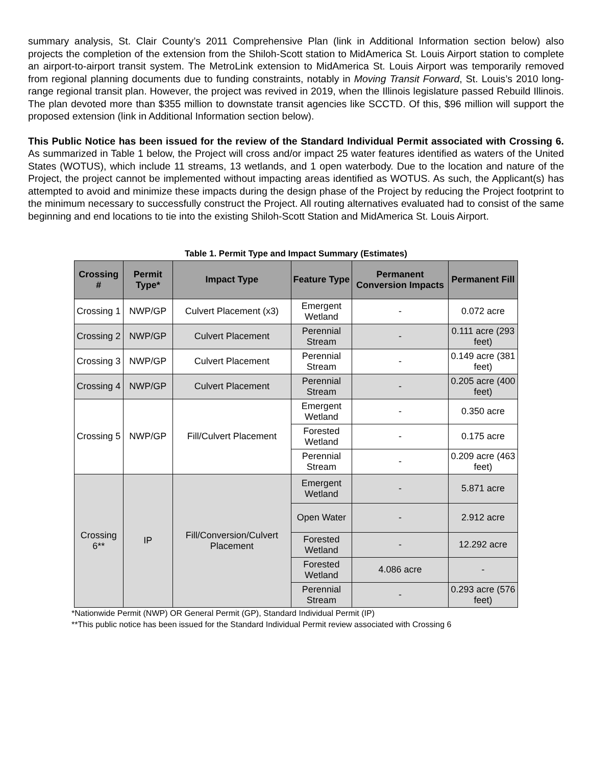summary analysis, St. Clair County’s 2011 Comprehensive Plan (link in Additional Information section below) also projects the completion of the extension from the Shiloh-Scott station to MidAmerica St. Louis Airport station to complete an airport-to-airport transit system. The MetroLink extension to MidAmerica St. Louis Airport was temporarily removed from regional planning documents due to funding constraints, notably in Moving Transit Forward, St. Louis’s 2010 long-range regional transit plan. However, the project was revived in 2019, when the Illinois legislature passed Rebuild Illinois. The plan devoted more than $355 million to downstate transit agencies like SCCTD. Of this, $96 million will support the proposed extension (link in Additional Information section below).
This Public Notice has been issued for the review of the Standard Individual Permit associated with Crossing 6. As summarized in Table 1 below, the Project will cross and/or impact 25 water features identified as waters of the United States (WOTUS), which include 11 streams, 13 wetlands, and 1 open waterbody. Due to the location and nature of the Project, the project cannot be implemented without impacting areas identified as WOTUS. As such, the Applicant(s) has attempted to avoid and minimize these impacts during the design phase of the Project by reducing the Project footprint to the minimum necessary to successfully construct the Project. All routing alternatives evaluated had to consist of the same beginning and end locations to tie into the existing Shiloh-Scott Station and MidAmerica St. Louis Airport.
Table 1. Permit Type and Impact Summary (Estimates)
| Crossing # | Permit Type* | Impact Type | Feature Type | Permanent Conversion Impacts | Permanent Fill |
| --- | --- | --- | --- | --- | --- |
| Crossing 1 | NWP/GP | Culvert Placement (x3) | Emergent Wetland | - | 0.072 acre |
| Crossing 2 | NWP/GP | Culvert Placement | Perennial Stream | - | 0.111 acre (293 feet) |
| Crossing 3 | NWP/GP | Culvert Placement | Perennial Stream | - | 0.149 acre (381 feet) |
| Crossing 4 | NWP/GP | Culvert Placement | Perennial Stream | - | 0.205 acre (400 feet) |
| Crossing 5 | NWP/GP | Fill/Culvert Placement | Emergent Wetland | - | 0.350 acre |
| | | | Forested Wetland | - | 0.175 acre |
| | | | Perennial Stream | - | 0.209 acre (463 feet) |
| Crossing 6** | IP | Fill/Conversion/Culvert Placement | Emergent Wetland | - | 5.871 acre |
| | | | Open Water | - | 2.912 acre |
| | | | Forested Wetland | - | 12.292 acre |
| | | | Forested Wetland | 4.086 acre | - |
| | | | Perennial Stream | - | 0.293 acre (576 feet) |
*Nationwide Permit (NWP) OR General Permit (GP), Standard Individual Permit (IP)
**This public notice has been issued for the Standard Individual Permit review associated with Crossing 6